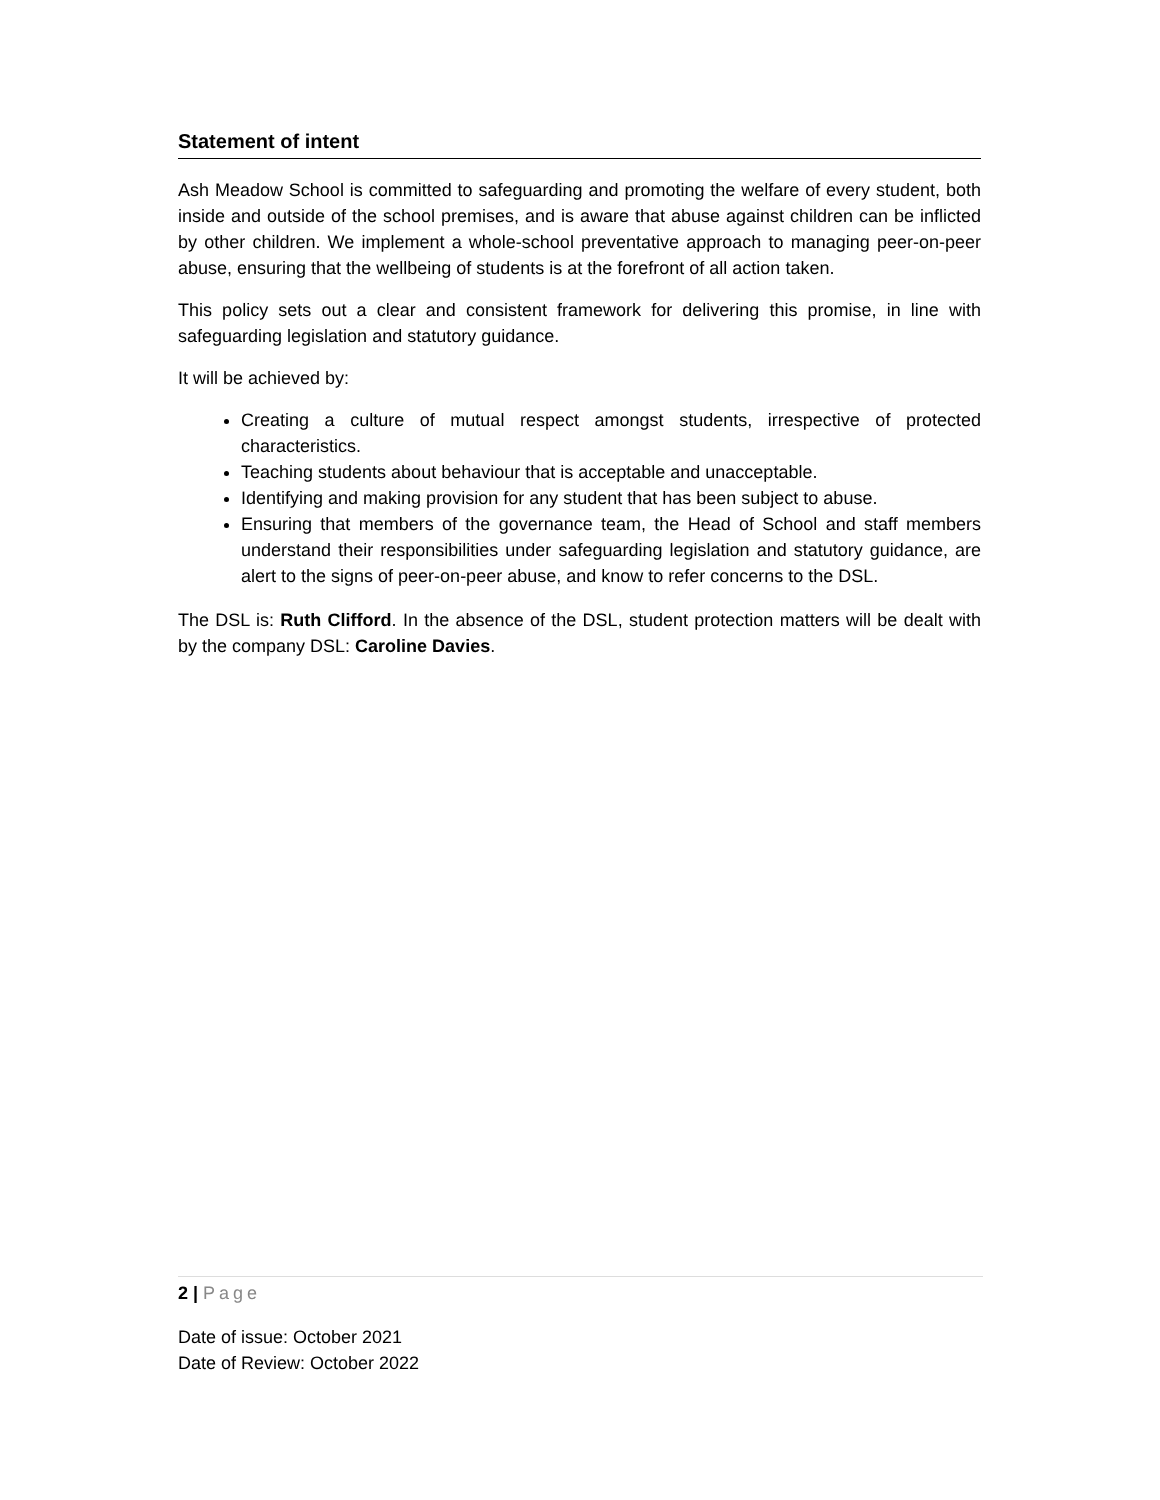Statement of intent
Ash Meadow School is committed to safeguarding and promoting the welfare of every student, both inside and outside of the school premises, and is aware that abuse against children can be inflicted by other children. We implement a whole-school preventative approach to managing peer-on-peer abuse, ensuring that the wellbeing of students is at the forefront of all action taken.
This policy sets out a clear and consistent framework for delivering this promise, in line with safeguarding legislation and statutory guidance.
It will be achieved by:
Creating a culture of mutual respect amongst students, irrespective of protected characteristics.
Teaching students about behaviour that is acceptable and unacceptable.
Identifying and making provision for any student that has been subject to abuse.
Ensuring that members of the governance team, the Head of School and staff members understand their responsibilities under safeguarding legislation and statutory guidance, are alert to the signs of peer-on-peer abuse, and know to refer concerns to the DSL.
The DSL is: Ruth Clifford. In the absence of the DSL, student protection matters will be dealt with by the company DSL: Caroline Davies.
2 | Page
Date of issue: October 2021
Date of Review: October 2022